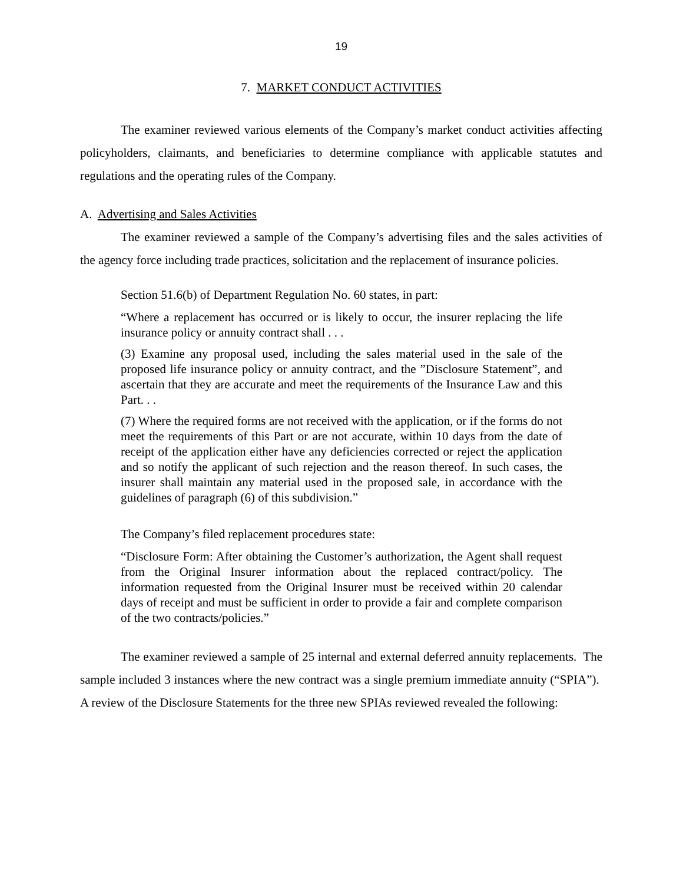19
7. MARKET CONDUCT ACTIVITIES
The examiner reviewed various elements of the Company’s market conduct activities affecting policyholders, claimants, and beneficiaries to determine compliance with applicable statutes and regulations and the operating rules of the Company.
A. Advertising and Sales Activities
The examiner reviewed a sample of the Company’s advertising files and the sales activities of the agency force including trade practices, solicitation and the replacement of insurance policies.
Section 51.6(b) of Department Regulation No. 60 states, in part:
“Where a replacement has occurred or is likely to occur, the insurer replacing the life insurance policy or annuity contract shall . . .
(3) Examine any proposal used, including the sales material used in the sale of the proposed life insurance policy or annuity contract, and the ”Disclosure Statement”, and ascertain that they are accurate and meet the requirements of the Insurance Law and this Part. . .
(7) Where the required forms are not received with the application, or if the forms do not meet the requirements of this Part or are not accurate, within 10 days from the date of receipt of the application either have any deficiencies corrected or reject the application and so notify the applicant of such rejection and the reason thereof. In such cases, the insurer shall maintain any material used in the proposed sale, in accordance with the guidelines of paragraph (6) of this subdivision.”
The Company’s filed replacement procedures state:
“Disclosure Form: After obtaining the Customer’s authorization, the Agent shall request from the Original Insurer information about the replaced contract/policy. The information requested from the Original Insurer must be received within 20 calendar days of receipt and must be sufficient in order to provide a fair and complete comparison of the two contracts/policies.”
The examiner reviewed a sample of 25 internal and external deferred annuity replacements. The sample included 3 instances where the new contract was a single premium immediate annuity (“SPIA”). A review of the Disclosure Statements for the three new SPIAs reviewed revealed the following: